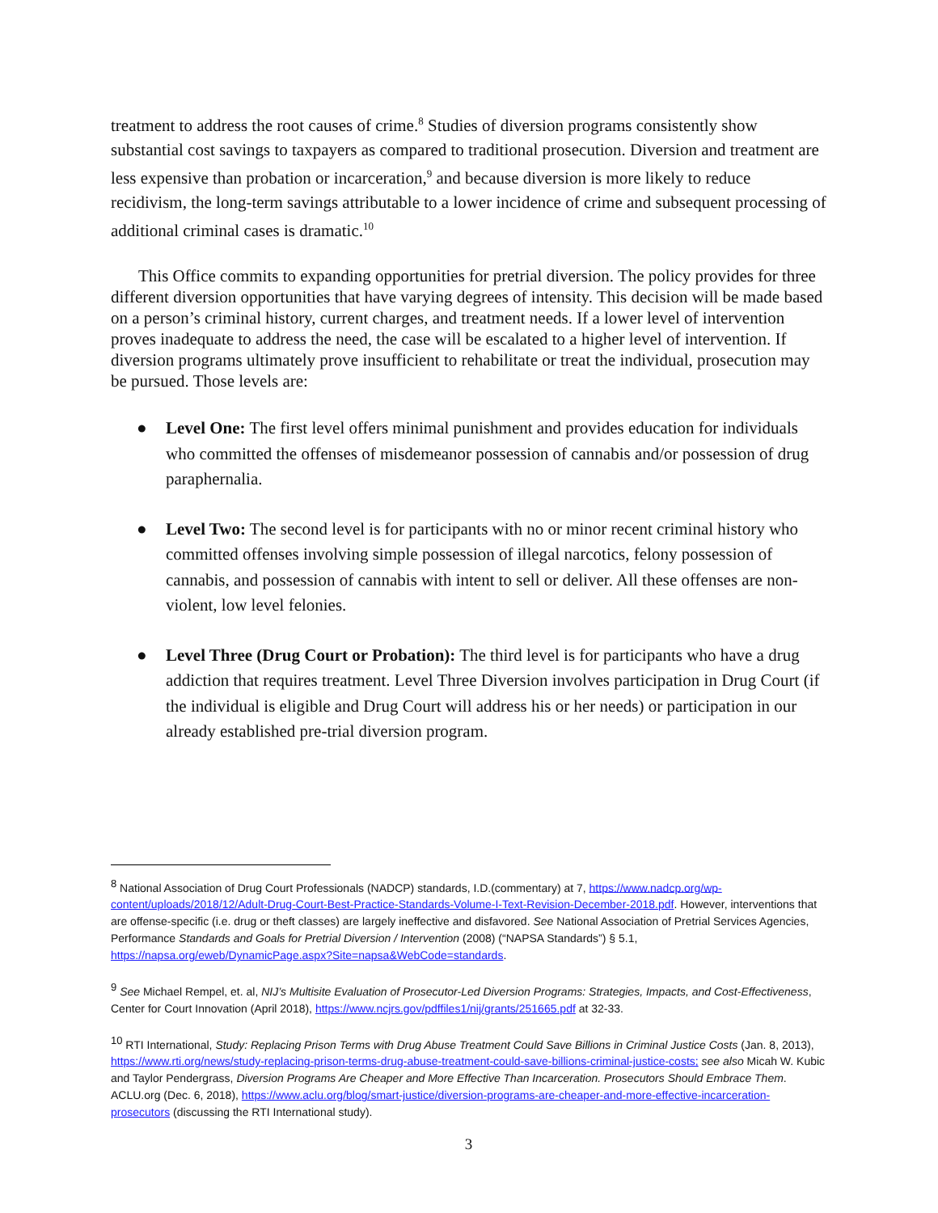treatment to address the root causes of crime.<sup>8</sup> Studies of diversion programs consistently show substantial cost savings to taxpayers as compared to traditional prosecution. Diversion and treatment are less expensive than probation or incarceration,<sup>9</sup> and because diversion is more likely to reduce recidivism, the long-term savings attributable to a lower incidence of crime and subsequent processing of additional criminal cases is dramatic.<sup>10</sup>
This Office commits to expanding opportunities for pretrial diversion. The policy provides for three different diversion opportunities that have varying degrees of intensity. This decision will be made based on a person’s criminal history, current charges, and treatment needs. If a lower level of intervention proves inadequate to address the need, the case will be escalated to a higher level of intervention. If diversion programs ultimately prove insufficient to rehabilitate or treat the individual, prosecution may be pursued. Those levels are:
● Level One: The first level offers minimal punishment and provides education for individuals who committed the offenses of misdemeanor possession of cannabis and/or possession of drug paraphernalia.
● Level Two: The second level is for participants with no or minor recent criminal history who committed offenses involving simple possession of illegal narcotics, felony possession of cannabis, and possession of cannabis with intent to sell or deliver. All these offenses are non-violent, low level felonies.
● Level Three (Drug Court or Probation): The third level is for participants who have a drug addiction that requires treatment. Level Three Diversion involves participation in Drug Court (if the individual is eligible and Drug Court will address his or her needs) or participation in our already established pre-trial diversion program.
<sup>8</sup> National Association of Drug Court Professionals (NADCP) standards, I.D.(commentary) at 7, https://www.nadcp.org/wp-content/uploads/2018/12/Adult-Drug-Court-Best-Practice-Standards-Volume-I-Text-Revision-December-2018.pdf. However, interventions that are offense-specific (i.e. drug or theft classes) are largely ineffective and disfavored. See National Association of Pretrial Services Agencies, Performance Standards and Goals for Pretrial Diversion / Intervention (2008) (“NAPSA Standards”) § 5.1, https://napsa.org/eweb/DynamicPage.aspx?Site=napsa&WebCode=standards.
<sup>9</sup> See Michael Rempel, et. al, NIJ’s Multisite Evaluation of Prosecutor-Led Diversion Programs: Strategies, Impacts, and Cost-Effectiveness, Center for Court Innovation (April 2018), https://www.ncjrs.gov/pdffiles1/nij/grants/251665.pdf at 32-33.
<sup>10</sup> RTI International, Study: Replacing Prison Terms with Drug Abuse Treatment Could Save Billions in Criminal Justice Costs (Jan. 8, 2013), https://www.rti.org/news/study-replacing-prison-terms-drug-abuse-treatment-could-save-billions-criminal-justice-costs; see also Micah W. Kubic and Taylor Pendergrass, Diversion Programs Are Cheaper and More Effective Than Incarceration. Prosecutors Should Embrace Them. ACLU.org (Dec. 6, 2018), https://www.aclu.org/blog/smart-justice/diversion-programs-are-cheaper-and-more-effective-incarceration-prosecutors (discussing the RTI International study).
3